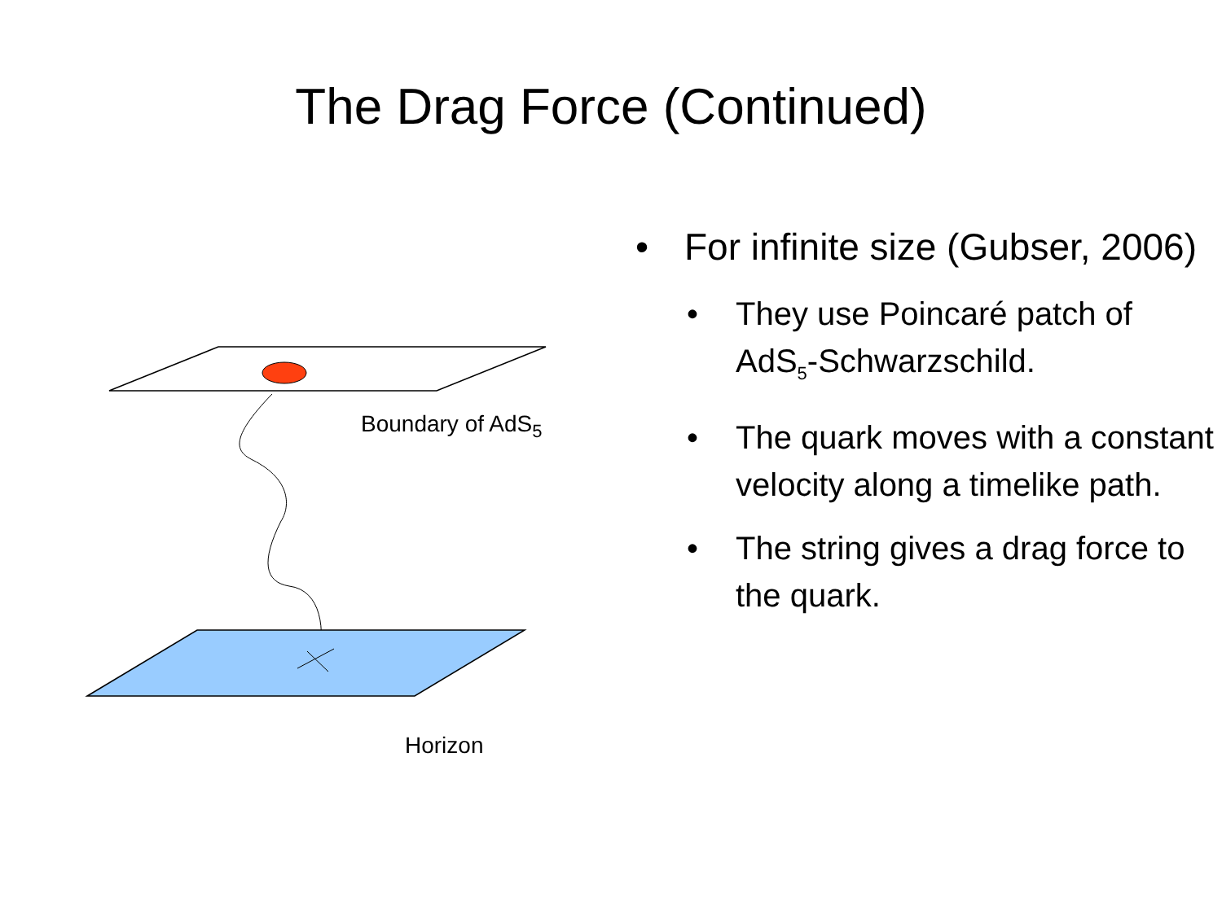The Drag Force (Continued)
Boundary of AdS<sub>5</sub>
Horizon
For infinite size (Gubser, 2006)
They use Poincaré patch of AdS<sub>5</sub>-Schwarzschild.
The quark moves with a constant velocity along a timelike path.
The string gives a drag force to the quark.